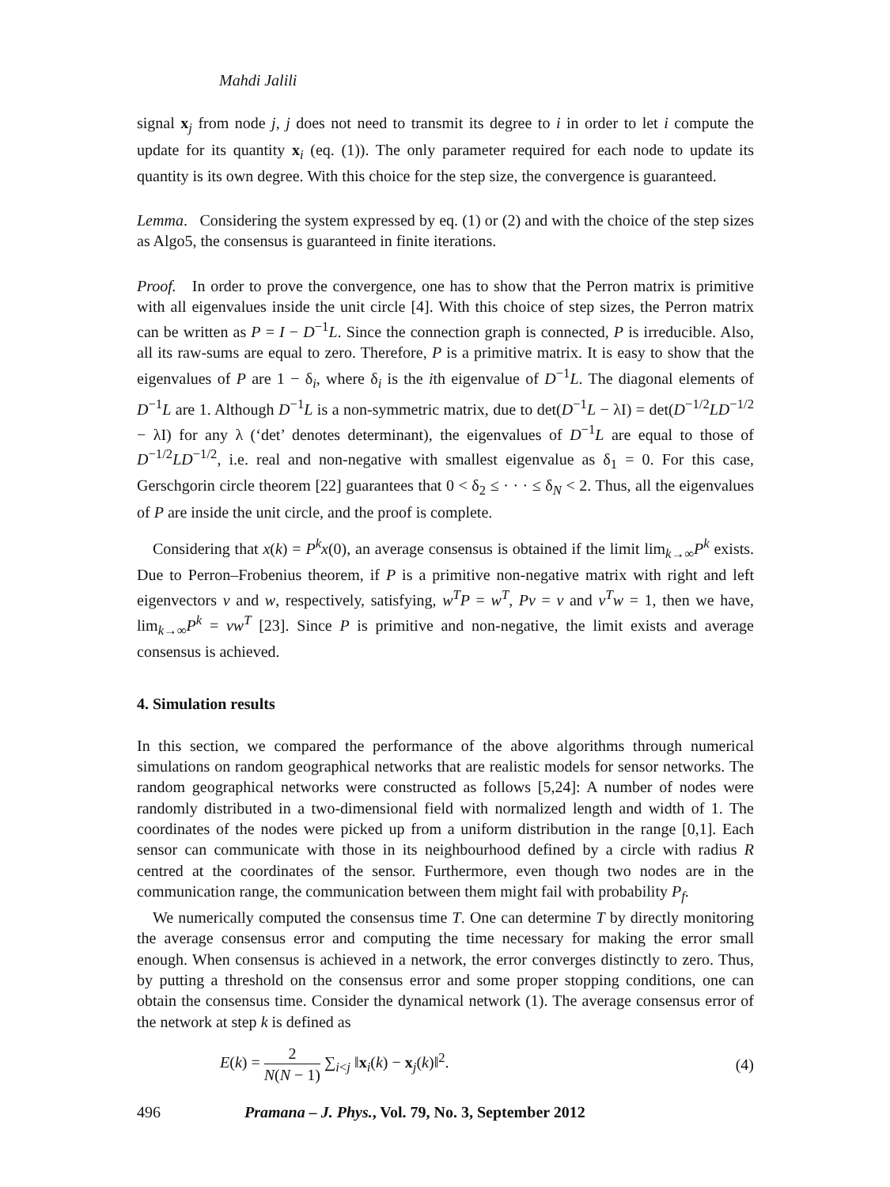Mahdi Jalili
signal x<sub>j</sub> from node j, j does not need to transmit its degree to i in order to let i compute the update for its quantity x<sub>i</sub> (eq. (1)). The only parameter required for each node to update its quantity is its own degree. With this choice for the step size, the convergence is guaranteed.
Lemma. Considering the system expressed by eq. (1) or (2) and with the choice of the step sizes as Algo5, the consensus is guaranteed in finite iterations.
Proof. In order to prove the convergence, one has to show that the Perron matrix is primitive with all eigenvalues inside the unit circle [4]. With this choice of step sizes, the Perron matrix can be written as P = I − D<sup>−1</sup>L. Since the connection graph is connected, P is irreducible. Also, all its raw-sums are equal to zero. Therefore, P is a primitive matrix. It is easy to show that the eigenvalues of P are 1 − δ<sub>i</sub>, where δ<sub>i</sub> is the ith eigenvalue of D<sup>−1</sup>L. The diagonal elements of D<sup>−1</sup>L are 1. Although D<sup>−1</sup>L is a non-symmetric matrix, due to det(D<sup>−1</sup>L − λI) = det(D<sup>−1/2</sup>LD<sup>−1/2</sup> − λI) for any λ (‘det’ denotes determinant), the eigenvalues of D<sup>−1</sup>L are equal to those of D<sup>−1/2</sup>LD<sup>−1/2</sup>, i.e. real and non-negative with smallest eigenvalue as δ<sub>1</sub> = 0. For this case, Gerschgorin circle theorem [22] guarantees that 0 < δ<sub>2</sub> ≤ · · · ≤ δ<sub>N</sub> < 2. Thus, all the eigenvalues of P are inside the unit circle, and the proof is complete.
Considering that x(k) = P<sup>k</sup>x(0), an average consensus is obtained if the limit lim<sub>k→∞</sub>P<sup>k</sup> exists. Due to Perron–Frobenius theorem, if P is a primitive non-negative matrix with right and left eigenvectors v and w, respectively, satisfying, w<sup>T</sup>P = w<sup>T</sup>, Pv = v and v<sup>T</sup>w = 1, then we have, lim<sub>k→∞</sub>P<sup>k</sup> = vw<sup>T</sup> [23]. Since P is primitive and non-negative, the limit exists and average consensus is achieved.
4. Simulation results
In this section, we compared the performance of the above algorithms through numerical simulations on random geographical networks that are realistic models for sensor networks. The random geographical networks were constructed as follows [5,24]: A number of nodes were randomly distributed in a two-dimensional field with normalized length and width of 1. The coordinates of the nodes were picked up from a uniform distribution in the range [0,1]. Each sensor can communicate with those in its neighbourhood defined by a circle with radius R centred at the coordinates of the sensor. Furthermore, even though two nodes are in the communication range, the communication between them might fail with probability P<sub>f</sub>.
We numerically computed the consensus time T. One can determine T by directly monitoring the average consensus error and computing the time necessary for making the error small enough. When consensus is achieved in a network, the error converges distinctly to zero. Thus, by putting a threshold on the consensus error and some proper stopping conditions, one can obtain the consensus time. Consider the dynamical network (1). The average consensus error of the network at step k is defined as
E(k) = 2 N(N − 1) ∑<sub>i<j</sub> ‖x<sub>i</sub>(k) − x<sub>j</sub>(k)‖<sup>2</sup>. (4)
496 Pramana – J. Phys., Vol. 79, No. 3, September 2012